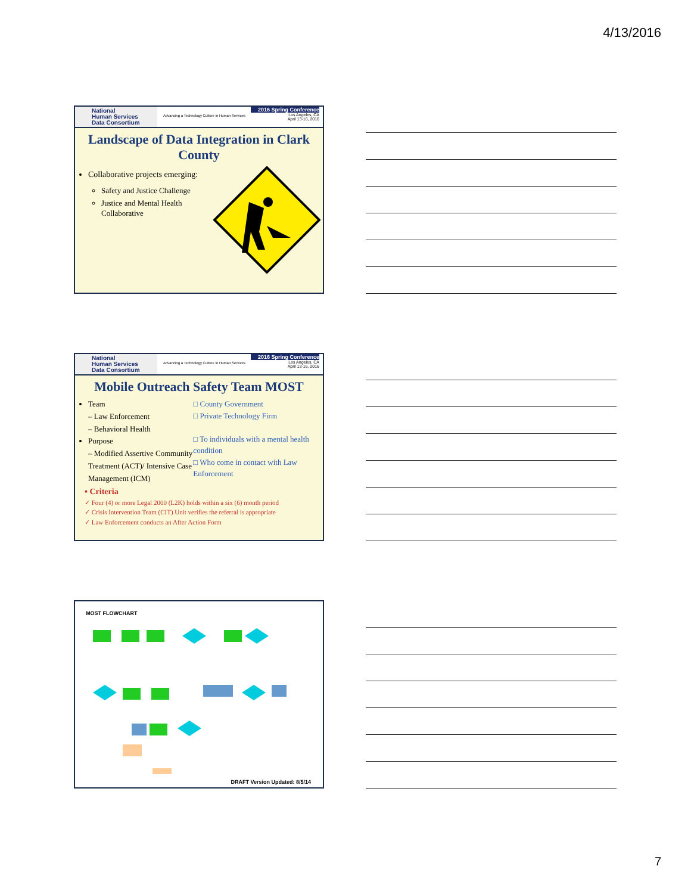4/13/2016
National
Human Services
Data Consortium
Advancing a Technology Culture in Human Services
2016 Spring Conference
Los Angeles, CA
April 13-16, 2016
Landscape of Data Integration in Clark County
Collaborative projects emerging:
Safety and Justice Challenge
Justice and Mental Health Collaborative
National
Human Services
Data Consortium
Advancing a Technology Culture in Human Services
2016 Spring Conference
Los Angeles, CA
April 13-16, 2016
Mobile Outreach Safety Team MOST
Team
– Law Enforcement
– Behavioral Health
Purpose
– Modified Assertive Community Treatment (ACT)/ Intensive Case Management (ICM)
□ County Government
□ Private Technology Firm
□ To individuals with a mental health condition
□ Who come in contact with Law Enforcement
▪ Criteria
✓ Four (4) or more Legal 2000 (L2K) holds within a six (6) month period
✓ Crisis Intervention Team (CIT) Unit verifies the referral is appropriate
✓ Law Enforcement conducts an After Action Form
MOST FLOWCHART
DRAFT Version Updated: 8/5/14
7